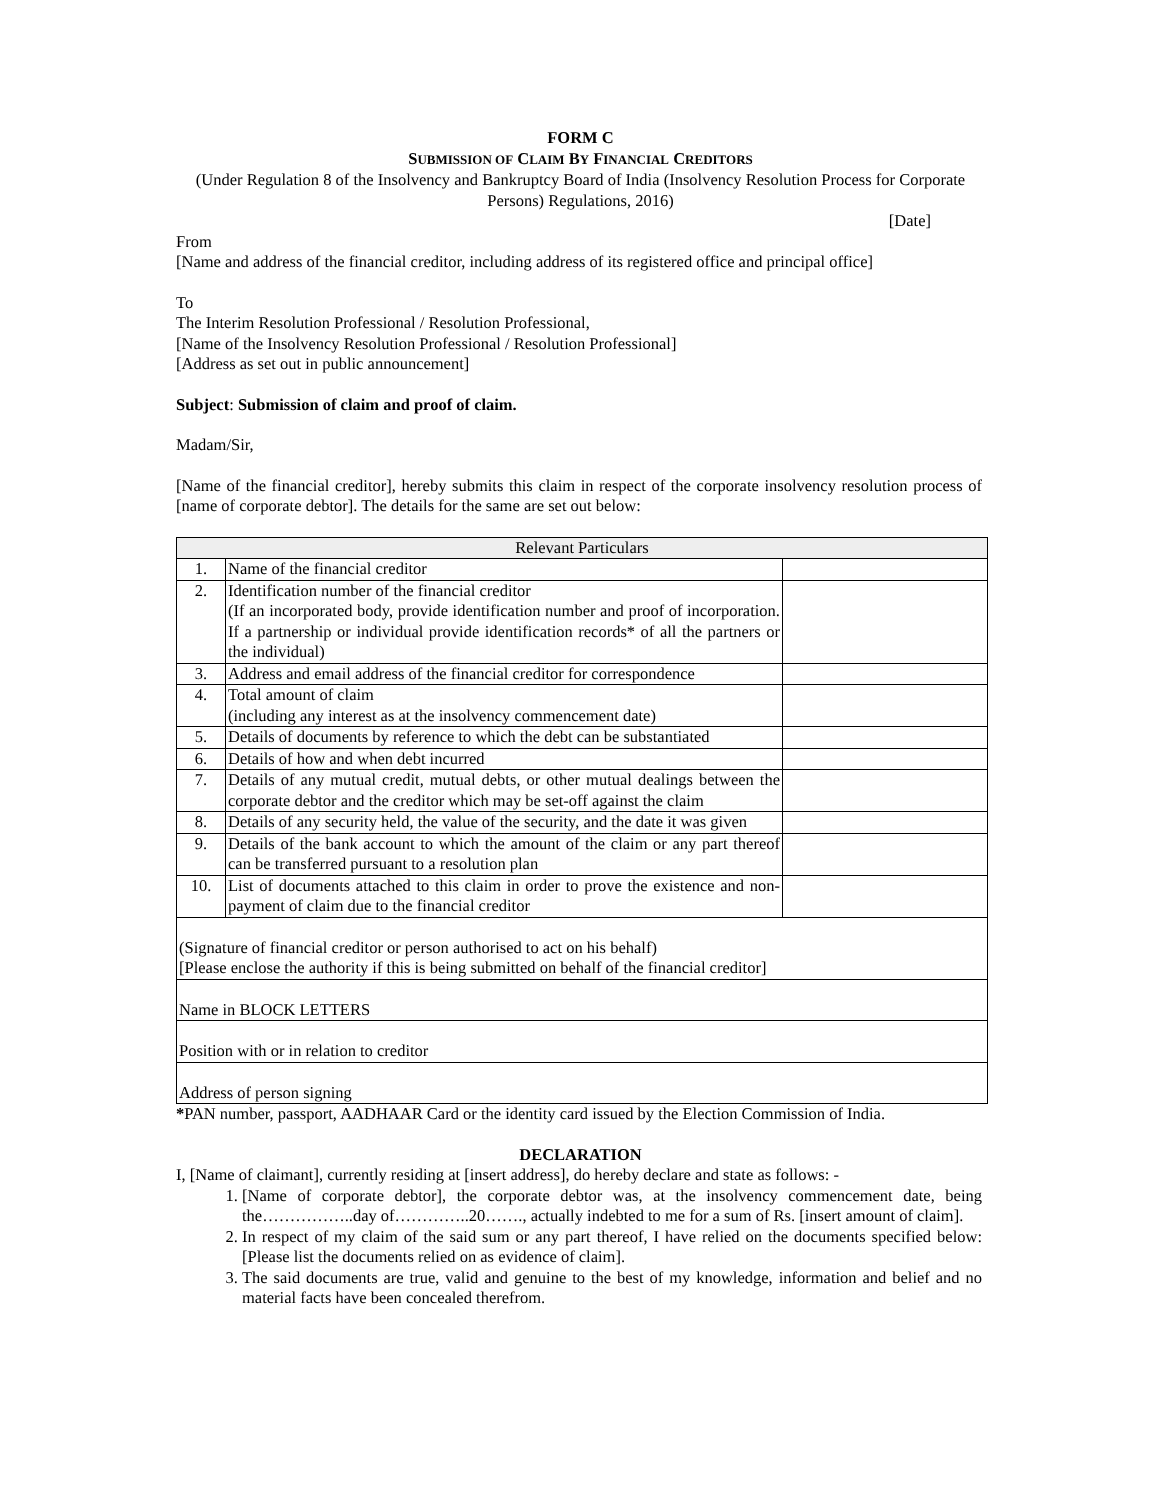FORM C
SUBMISSION OF CLAIM BY FINANCIAL CREDITORS
(Under Regulation 8 of the Insolvency and Bankruptcy Board of India (Insolvency Resolution Process for Corporate Persons) Regulations, 2016)
[Date]
From
[Name and address of the financial creditor, including address of its registered office and principal office]
To
The Interim Resolution Professional / Resolution Professional,
[Name of the Insolvency Resolution Professional / Resolution Professional]
[Address as set out in public announcement]
Subject: Submission of claim and proof of claim.
Madam/Sir,
[Name of the financial creditor], hereby submits this claim in respect of the corporate insolvency resolution process of [name of corporate debtor]. The details for the same are set out below:
| Relevant Particulars | | |
| 1. | Name of the financial creditor | |
| 2. | Identification number of the financial creditor (If an incorporated body, provide identification number and proof of incorporation. If a partnership or individual provide identification records* of all the partners or the individual) | |
| 3. | Address and email address of the financial creditor for correspondence | |
| 4. | Total amount of claim (including any interest as at the insolvency commencement date) | |
| 5. | Details of documents by reference to which the debt can be substantiated | |
| 6. | Details of how and when debt incurred | |
| 7. | Details of any mutual credit, mutual debts, or other mutual dealings between the corporate debtor and the creditor which may be set-off against the claim | |
| 8. | Details of any security held, the value of the security, and the date it was given | |
| 9. | Details of the bank account to which the amount of the claim or any part thereof can be transferred pursuant to a resolution plan | |
| 10. | List of documents attached to this claim in order to prove the existence and non-payment of claim due to the financial creditor | |
| (Signature of financial creditor or person authorised to act on his behalf) [Please enclose the authority if this is being submitted on behalf of the financial creditor] | | |
| Name in BLOCK LETTERS | | |
| Position with or in relation to creditor | | |
| Address of person signing | | |
*PAN number, passport, AADHAAR Card or the identity card issued by the Election Commission of India.
DECLARATION
I, [Name of claimant], currently residing at [insert address], do hereby declare and state as follows: -
1. [Name of corporate debtor], the corporate debtor was, at the insolvency commencement date, being the……………..day of…………..20……., actually indebted to me for a sum of Rs. [insert amount of claim].
2. In respect of my claim of the said sum or any part thereof, I have relied on the documents specified below: [Please list the documents relied on as evidence of claim].
3. The said documents are true, valid and genuine to the best of my knowledge, information and belief and no material facts have been concealed therefrom.